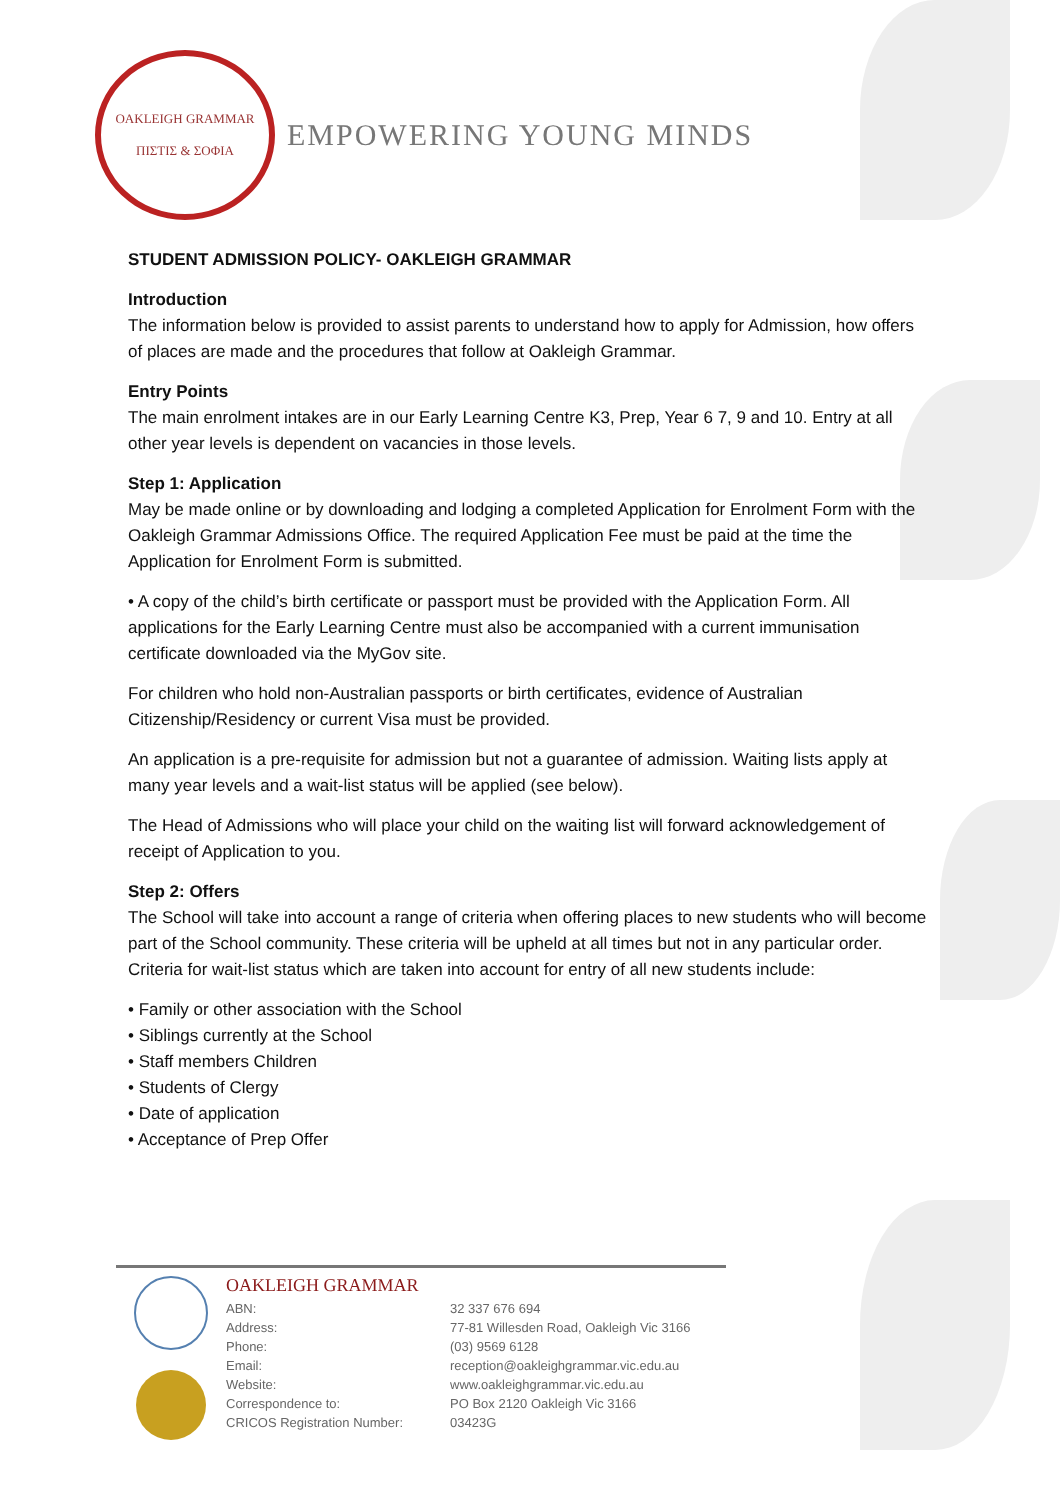OAKLEIGH GRAMMAR
ΠΙΣΤΙΣ & ΣΟΦΙΑ
EMPOWERING YOUNG MINDS
STUDENT ADMISSION POLICY- OAKLEIGH GRAMMAR
Introduction
The information below is provided to assist parents to understand how to apply for Admission, how offers of places are made and the procedures that follow at Oakleigh Grammar.
Entry Points
The main enrolment intakes are in our Early Learning Centre K3, Prep, Year 6 7, 9 and 10. Entry at all other year levels is dependent on vacancies in those levels.
Step 1: Application
May be made online or by downloading and lodging a completed Application for Enrolment Form with the Oakleigh Grammar Admissions Office. The required Application Fee must be paid at the time the Application for Enrolment Form is submitted.
• A copy of the child’s birth certificate or passport must be provided with the Application Form. All applications for the Early Learning Centre must also be accompanied with a current immunisation certificate downloaded via the MyGov site.
For children who hold non-Australian passports or birth certificates, evidence of Australian Citizenship/Residency or current Visa must be provided.
An application is a pre-requisite for admission but not a guarantee of admission. Waiting lists apply at many year levels and a wait-list status will be applied (see below).
The Head of Admissions who will place your child on the waiting list will forward acknowledgement of receipt of Application to you.
Step 2: Offers
The School will take into account a range of criteria when offering places to new students who will become part of the School community. These criteria will be upheld at all times but not in any particular order. Criteria for wait-list status which are taken into account for entry of all new students include:
• Family or other association with the School
• Siblings currently at the School
• Staff members Children
• Students of Clergy
• Date of application
• Acceptance of Prep Offer
OAKLEIGH GRAMMAR
ABN:
Address:
Phone:
Email:
Website:
Correspondence to:
CRICOS Registration Number:
32 337 676 694
77-81 Willesden Road, Oakleigh Vic 3166
(03) 9569 6128
reception@oakleighgrammar.vic.edu.au
www.oakleighgrammar.vic.edu.au
PO Box 2120 Oakleigh Vic 3166
03423G